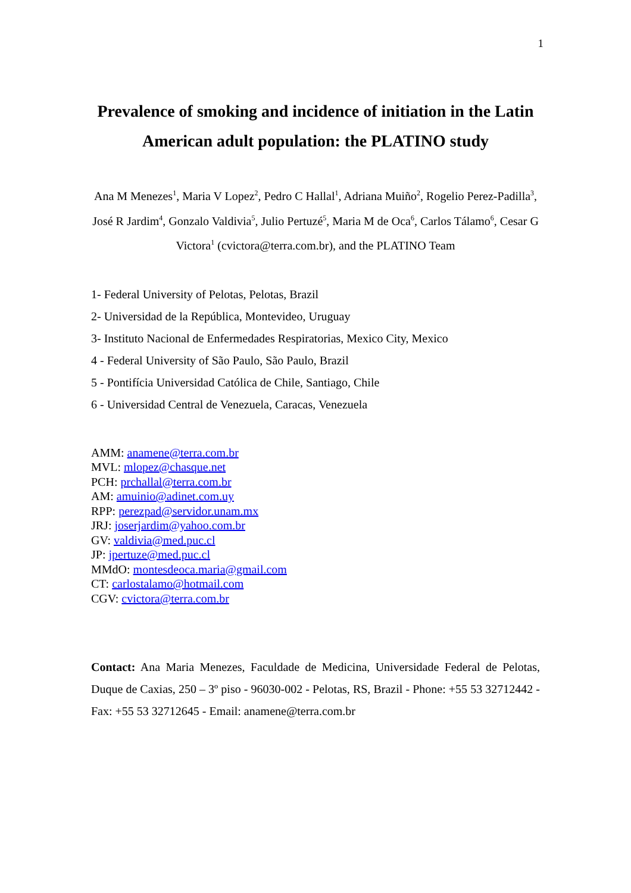1
Prevalence of smoking and incidence of initiation in the Latin American adult population: the PLATINO study
Ana M Menezes<sup>1</sup>, Maria V Lopez<sup>2</sup>, Pedro C Hallal<sup>1</sup>, Adriana Muiño<sup>2</sup>, Rogelio Perez-Padilla<sup>3</sup>, José R Jardim<sup>4</sup>, Gonzalo Valdivia<sup>5</sup>, Julio Pertuzé<sup>5</sup>, Maria M de Oca<sup>6</sup>, Carlos Tálamo<sup>6</sup>, Cesar G Victora<sup>1</sup> (cvictora@terra.com.br), and the PLATINO Team
1- Federal University of Pelotas, Pelotas, Brazil
2- Universidad de la República, Montevideo, Uruguay
3- Instituto Nacional de Enfermedades Respiratorias, Mexico City, Mexico
4 - Federal University of São Paulo, São Paulo, Brazil
5 - Pontifícia Universidad Católica de Chile, Santiago, Chile
6 - Universidad Central de Venezuela, Caracas, Venezuela
AMM: anamene@terra.com.br
MVL: mlopez@chasque.net
PCH: prchallal@terra.com.br
AM: amuinio@adinet.com.uy
RPP: perezpad@servidor.unam.mx
JRJ: joserjardim@yahoo.com.br
GV: valdivia@med.puc.cl
JP: jpertuze@med.puc.cl
MMdO: montesdeoca.maria@gmail.com
CT: carlostalamo@hotmail.com
CGV: cvictora@terra.com.br
Contact: Ana Maria Menezes, Faculdade de Medicina, Universidade Federal de Pelotas, Duque de Caxias, 250 – 3º piso - 96030-002 - Pelotas, RS, Brazil - Phone: +55 53 32712442 - Fax: +55 53 32712645 - Email: anamene@terra.com.br